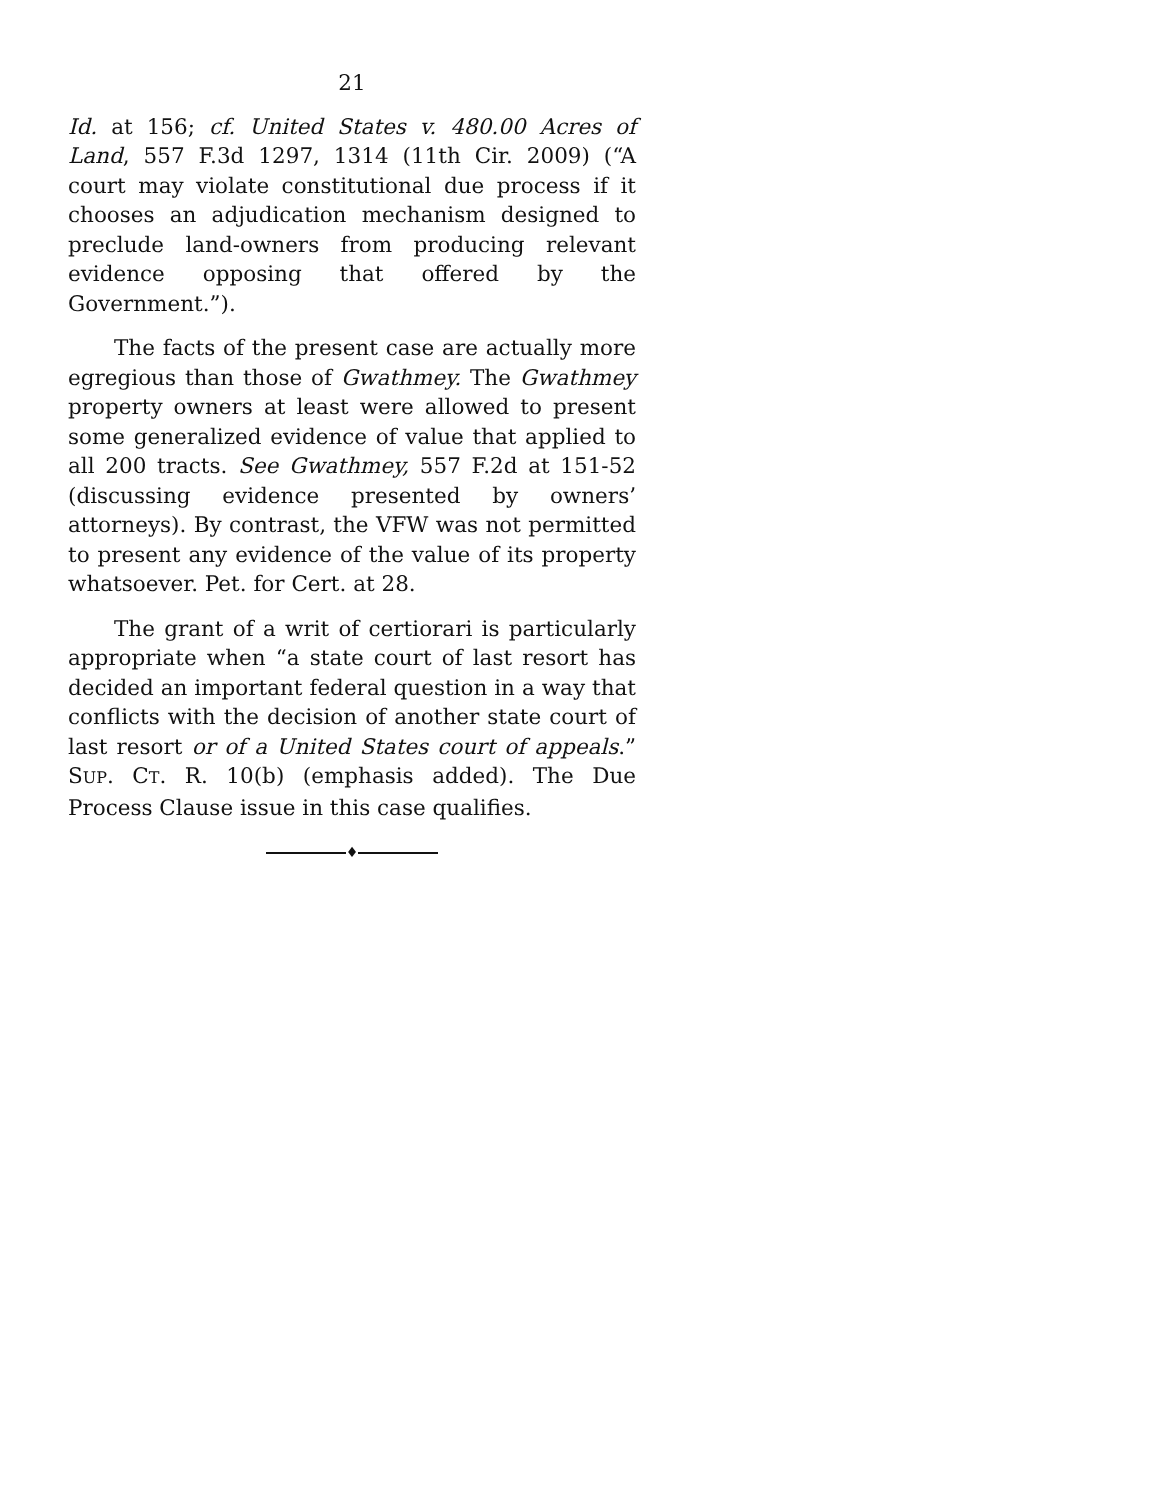21
Id. at 156; cf. United States v. 480.00 Acres of Land, 557 F.3d 1297, 1314 (11th Cir. 2009) (“A court may violate constitutional due process if it chooses an adjudication mechanism designed to preclude land-owners from producing relevant evidence opposing that offered by the Government.”).
The facts of the present case are actually more egregious than those of Gwathmey. The Gwathmey property owners at least were allowed to present some generalized evidence of value that applied to all 200 tracts. See Gwathmey, 557 F.2d at 151-52 (discussing evidence presented by owners’ attorneys). By contrast, the VFW was not permitted to present any evidence of the value of its property whatsoever. Pet. for Cert. at 28.
The grant of a writ of certiorari is particularly appropriate when “a state court of last resort has decided an important federal question in a way that conflicts with the decision of another state court of last resort or of a United States court of appeals.” SUP. CT. R. 10(b) (emphasis added). The Due Process Clause issue in this case qualifies.
♦